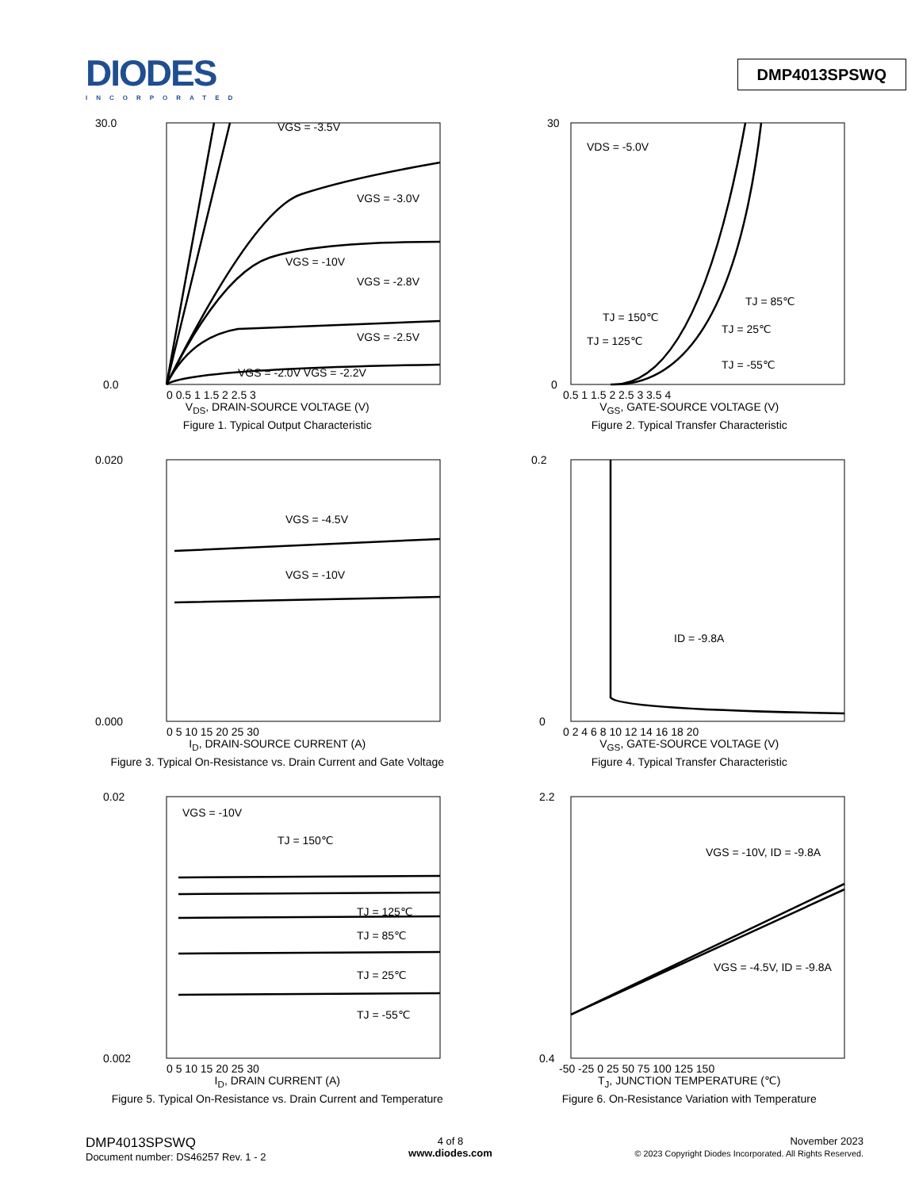DIODES
INCORPORATED
DMP4013SPSWQ
30.0
0.0
VGS = -3.5V
VGS = -3.0V
VGS = -10V
VGS = -2.8V
VGS = -2.5V
VGS = -2.0V VGS = -2.2V
0 0.5 1 1.5 2 2.5 3
V<sub>DS</sub>, DRAIN-SOURCE VOLTAGE (V)
Figure 1. Typical Output Characteristic
30
0
VDS = -5.0V
TJ = 150℃
TJ = 85℃
TJ = 125℃
TJ = 25℃
TJ = -55℃
0.5 1 1.5 2 2.5 3 3.5 4
V<sub>GS</sub>, GATE-SOURCE VOLTAGE (V)
Figure 2. Typical Transfer Characteristic
0.020
0.000
VGS = -4.5V
VGS = -10V
0 5 10 15 20 25 30
I<sub>D</sub>, DRAIN-SOURCE CURRENT (A)
Figure 3. Typical On-Resistance vs. Drain Current and Gate Voltage
0.2
0
ID = -9.8A
0 2 4 6 8 10 12 14 16 18 20
V<sub>GS</sub>, GATE-SOURCE VOLTAGE (V)
Figure 4. Typical Transfer Characteristic
0.02
0.002
VGS = -10V
TJ = 150℃
TJ = 125℃
TJ = 85℃
TJ = 25℃
TJ = -55℃
0 5 10 15 20 25 30
I<sub>D</sub>, DRAIN CURRENT (A)
Figure 5. Typical On-Resistance vs. Drain Current and Temperature
2.2
0.4
VGS = -10V, ID = -9.8A
VGS = -4.5V, ID = -9.8A
-50 -25 0 25 50 75 100 125 150
T<sub>J</sub>, JUNCTION TEMPERATURE (℃)
Figure 6. On-Resistance Variation with Temperature
DMP4013SPSWQ
Document number: DS46257 Rev. 1 - 2
4 of 8
www.diodes.com
November 2023
© 2023 Copyright Diodes Incorporated. All Rights Reserved.